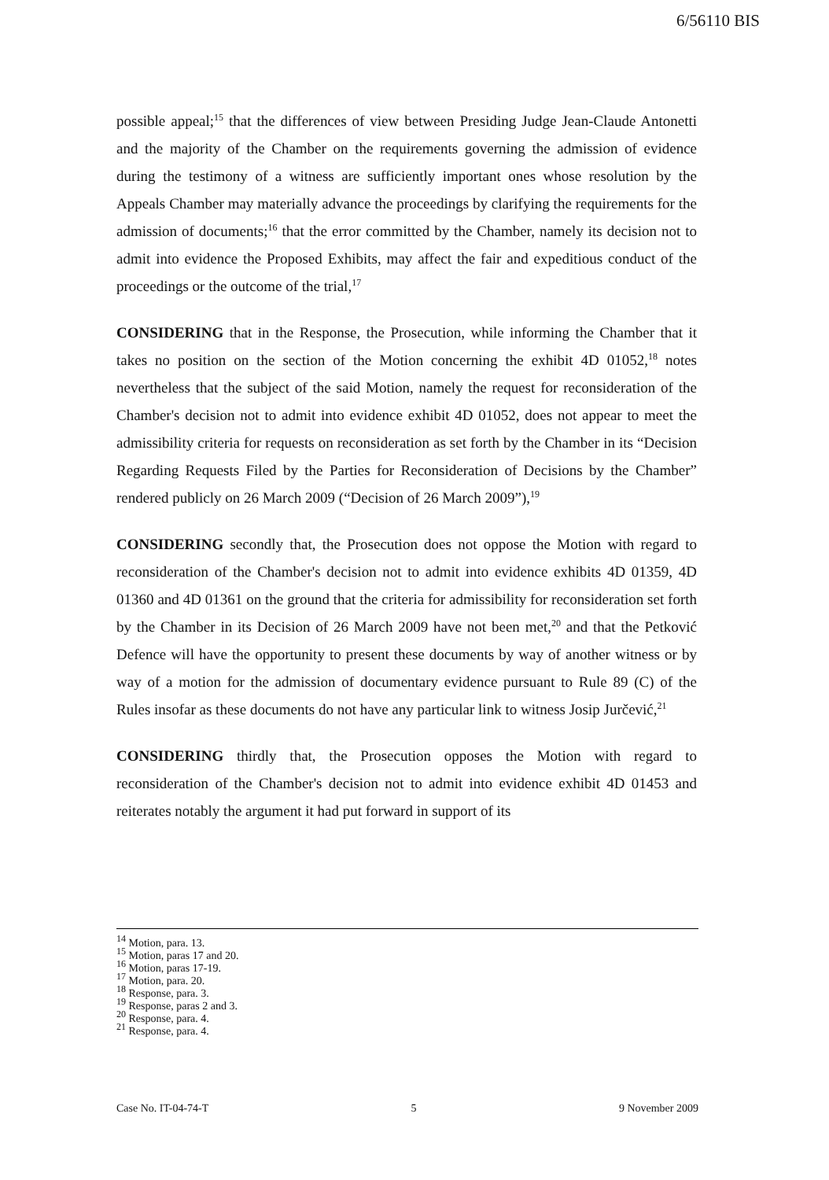6/56110 BIS
possible appeal;<sup>15</sup> that the differences of view between Presiding Judge Jean-Claude Antonetti and the majority of the Chamber on the requirements governing the admission of evidence during the testimony of a witness are sufficiently important ones whose resolution by the Appeals Chamber may materially advance the proceedings by clarifying the requirements for the admission of documents;<sup>16</sup> that the error committed by the Chamber, namely its decision not to admit into evidence the Proposed Exhibits, may affect the fair and expeditious conduct of the proceedings or the outcome of the trial,<sup>17</sup>
CONSIDERING that in the Response, the Prosecution, while informing the Chamber that it takes no position on the section of the Motion concerning the exhibit 4D 01052,<sup>18</sup> notes nevertheless that the subject of the said Motion, namely the request for reconsideration of the Chamber's decision not to admit into evidence exhibit 4D 01052, does not appear to meet the admissibility criteria for requests on reconsideration as set forth by the Chamber in its “Decision Regarding Requests Filed by the Parties for Reconsideration of Decisions by the Chamber” rendered publicly on 26 March 2009 (“Decision of 26 March 2009”),<sup>19</sup>
CONSIDERING secondly that, the Prosecution does not oppose the Motion with regard to reconsideration of the Chamber's decision not to admit into evidence exhibits 4D 01359, 4D 01360 and 4D 01361 on the ground that the criteria for admissibility for reconsideration set forth by the Chamber in its Decision of 26 March 2009 have not been met,<sup>20</sup> and that the Petković Defence will have the opportunity to present these documents by way of another witness or by way of a motion for the admission of documentary evidence pursuant to Rule 89 (C) of the Rules insofar as these documents do not have any particular link to witness Josip Jurčević,<sup>21</sup>
CONSIDERING thirdly that, the Prosecution opposes the Motion with regard to reconsideration of the Chamber's decision not to admit into evidence exhibit 4D 01453 and reiterates notably the argument it had put forward in support of its
<sup>14</sup> Motion, para. 13.
<sup>15</sup> Motion, paras 17 and 20.
<sup>16</sup> Motion, paras 17-19.
<sup>17</sup> Motion, para. 20.
<sup>18</sup> Response, para. 3.
<sup>19</sup> Response, paras 2 and 3.
<sup>20</sup> Response, para. 4.
<sup>21</sup> Response, para. 4.
Case No. IT-04-74-T 5 9 November 2009